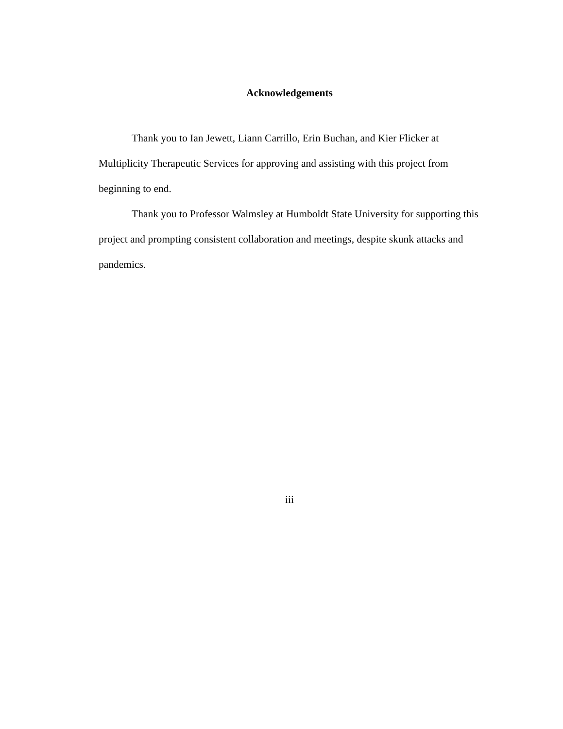Acknowledgements
Thank you to Ian Jewett, Liann Carrillo, Erin Buchan, and Kier Flicker at Multiplicity Therapeutic Services for approving and assisting with this project from beginning to end.
Thank you to Professor Walmsley at Humboldt State University for supporting this project and prompting consistent collaboration and meetings, despite skunk attacks and pandemics.
iii